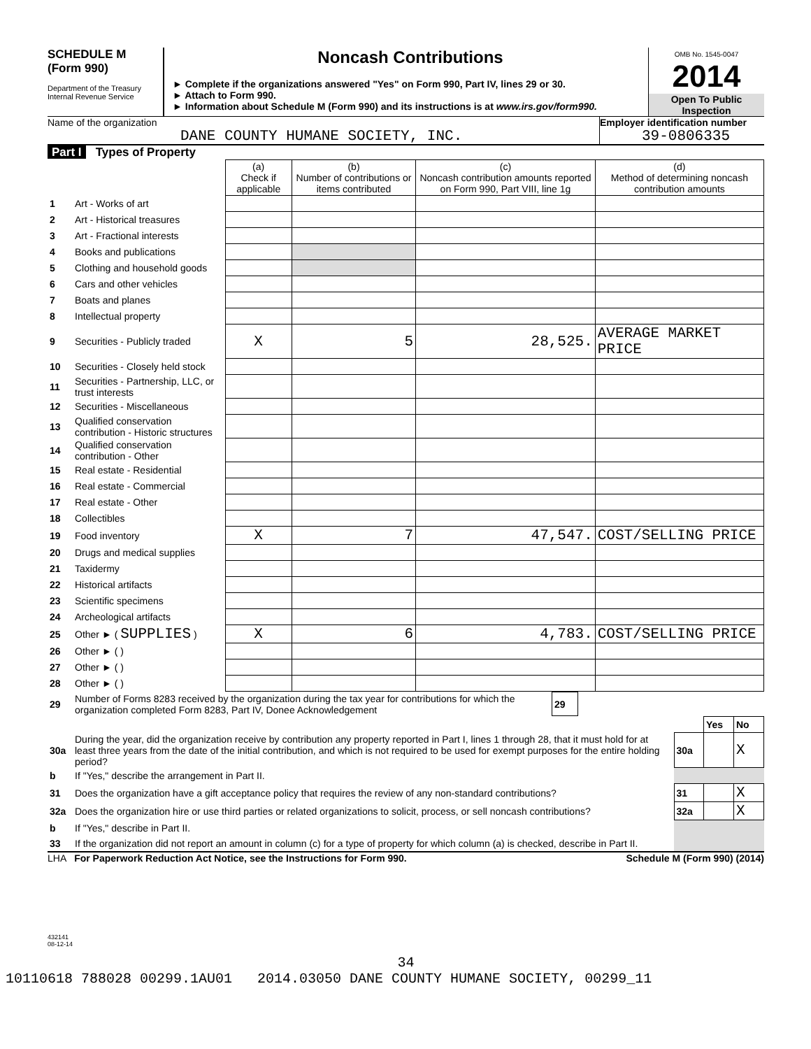SCHEDULE M
(Form 990)
Department of the Treasury
Internal Revenue Service
Noncash Contributions
► Complete if the organizations answered "Yes" on Form 990, Part IV, lines 29 or 30.
► Attach to Form 990.
► Information about Schedule M (Form 990) and its instructions is at www.irs.gov/form990.
OMB No. 1545-0047
2014
Open To Public Inspection
Name of the organization
DANE COUNTY HUMANE SOCIETY, INC.
Employer identification number
39-0806335
Part I Types of Property
| | | (a) Check if applicable | (b) Number of contributions or items contributed | (c) Noncash contribution amounts reported on Form 990, Part VIII, line 1g | (d) Method of determining noncash contribution amounts |
| --- | --- | --- | --- | --- | --- |
| 1 | Art - Works of art | | | | |
| 2 | Art - Historical treasures | | | | |
| 3 | Art - Fractional interests | | | | |
| 4 | Books and publications | | | | |
| 5 | Clothing and household goods | | | | |
| 6 | Cars and other vehicles | | | | |
| 7 | Boats and planes | | | | |
| 8 | Intellectual property | | | | |
| 9 | Securities - Publicly traded | X | 5 | 28,525. | AVERAGE MARKET PRICE |
| 10 | Securities - Closely held stock | | | | |
| 11 | Securities - Partnership, LLC, or trust interests | | | | |
| 12 | Securities - Miscellaneous | | | | |
| 13 | Qualified conservation contribution - Historic structures | | | | |
| 14 | Qualified conservation contribution - Other | | | | |
| 15 | Real estate - Residential | | | | |
| 16 | Real estate - Commercial | | | | |
| 17 | Real estate - Other | | | | |
| 18 | Collectibles | | | | |
| 19 | Food inventory | X | 7 | 47,547. | COST/SELLING PRICE |
| 20 | Drugs and medical supplies | | | | |
| 21 | Taxidermy | | | | |
| 22 | Historical artifacts | | | | |
| 23 | Scientific specimens | | | | |
| 24 | Archeological artifacts | | | | |
| 25 | Other ► ( SUPPLIES ) | X | 6 | 4,783. | COST/SELLING PRICE |
| 26 | Other ► ( ) | | | | |
| 27 | Other ► ( ) | | | | |
| 28 | Other ► ( ) | | | | |
| 29 | Number of Forms 8283 received by the organization during the tax year for contributions for which the organization completed Form 8283, Part IV, Donee Acknowledgement | 29 | |
| | | | Yes | No |
| 30a | During the year, did the organization receive by contribution any property reported in Part I, lines 1 through 28, that it must hold for at least three years from the date of the initial contribution, and which is not required to be used for exempt purposes for the entire holding period? | 30a | | X |
| b | If "Yes," describe the arrangement in Part II. | | | |
| 31 | Does the organization have a gift acceptance policy that requires the review of any non-standard contributions? | 31 | | X |
| 32a | Does the organization hire or use third parties or related organizations to solicit, process, or sell noncash contributions? | 32a | | X |
| b | If "Yes," describe in Part II. | | | |
| 33 | If the organization did not report an amount in column (c) for a type of property for which column (a) is checked, describe in Part II. | | | |
LHA For Paperwork Reduction Act Notice, see the Instructions for Form 990. Schedule M (Form 990) (2014)
432141
08-12-14
34
10110618 788028 00299.1AU01 2014.03050 DANE COUNTY HUMANE SOCIETY, 00299_11